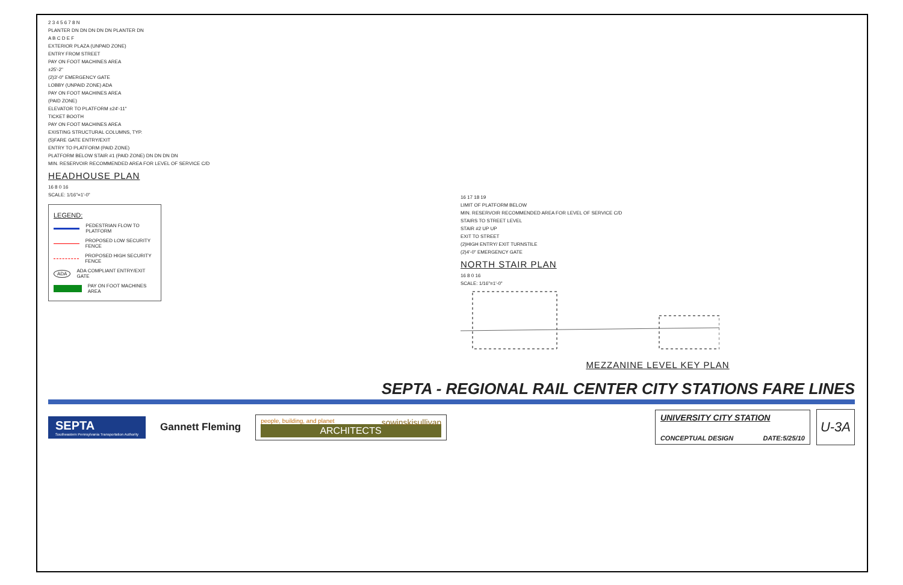2 3 4 5 6 7 8 N
PLANTER DN DN DN DN DN PLANTER DN
A B C D E F
EXTERIOR PLAZA (UNPAID ZONE)
ENTRY FROM STREET
PAY ON FOOT MACHINES AREA
±25'-2"
(2)3'-0" EMERGENCY GATE
LOBBY (UNPAID ZONE) ADA
PAY ON FOOT MACHINES AREA
(PAID ZONE)
ELEVATOR TO PLATFORM ±24'-11"
TICKET BOOTH
PAY ON FOOT MACHINES AREA
EXISTING STRUCTURAL COLUMNS, TYP.
(5)FARE GATE ENTRY/EXIT
ENTRY TO PLATFORM (PAID ZONE)
PLATFORM BELOW STAIR #1 (PAID ZONE) DN DN DN DN
MIN. RESERVOIR RECOMMENDED AREA FOR LEVEL OF SERVICE C/D
HEADHOUSE PLAN
16 8 0 16
SCALE: 1/16"=1'-0"
LEGEND:
PEDESTRIAN FLOW TO PLATFORM
PROPOSED LOW SECURITY FENCE
PROPOSED HIGH SECURITY FENCE
ADA ADA COMPLIANT ENTRY/EXIT GATE
PAY ON FOOT MACHINES AREA
16 17 18 19
LIMIT OF PLATFORM BELOW
MIN. RESERVOIR RECOMMENDED AREA FOR LEVEL OF SERVICE C/D
STAIRS TO STREET LEVEL
STAIR #2 UP UP
EXIT TO STREET
(2)HIGH ENTRY/ EXIT TURNSTILE
(2)4'-0" EMERGENCY GATE
NORTH STAIR PLAN
16 8 0 16
SCALE: 1/16"=1'-0"
MEZZANINE LEVEL KEY PLAN
SEPTA - REGIONAL RAIL CENTER CITY STATIONS FARE LINES
SEPTA
Southeastern Pennsylvania Transportation Authority
Gannett Fleming
people, building, and planet sowinskisullivan
ARCHITECTS
UNIVERSITY CITY STATION
CONCEPTUAL DESIGN DATE:5/25/10
U-3A